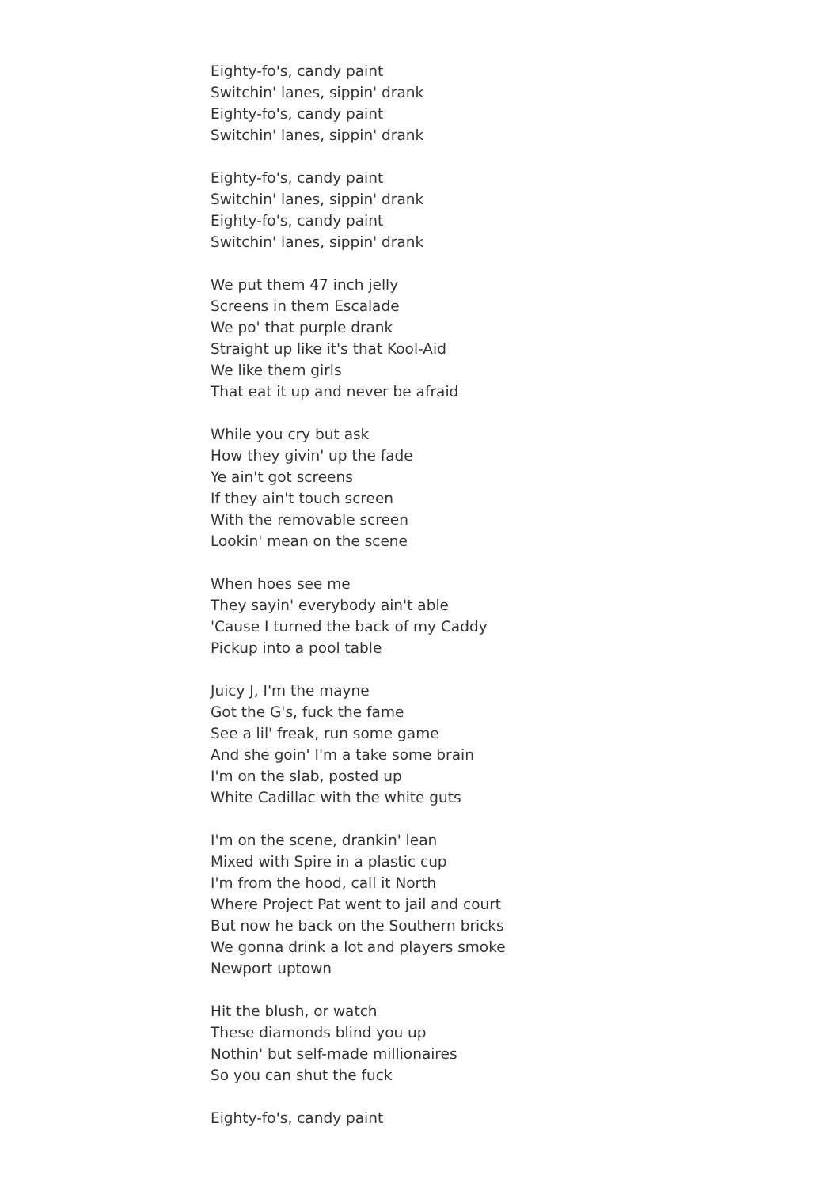Eighty-fo's, candy paint
Switchin' lanes, sippin' drank
Eighty-fo's, candy paint
Switchin' lanes, sippin' drank
Eighty-fo's, candy paint
Switchin' lanes, sippin' drank
Eighty-fo's, candy paint
Switchin' lanes, sippin' drank
We put them 47 inch jelly
Screens in them Escalade
We po' that purple drank
Straight up like it's that Kool-Aid
We like them girls
That eat it up and never be afraid
While you cry but ask
How they givin' up the fade
Ye ain't got screens
If they ain't touch screen
With the removable screen
Lookin' mean on the scene
When hoes see me
They sayin' everybody ain't able
'Cause I turned the back of my Caddy
Pickup into a pool table
Juicy J, I'm the mayne
Got the G's, fuck the fame
See a lil' freak, run some game
And she goin' I'm a take some brain
I'm on the slab, posted up
White Cadillac with the white guts
I'm on the scene, drankin' lean
Mixed with Spire in a plastic cup
I'm from the hood, call it North
Where Project Pat went to jail and court
But now he back on the Southern bricks
We gonna drink a lot and players smoke
Newport uptown
Hit the blush, or watch
These diamonds blind you up
Nothin' but self-made millionaires
So you can shut the fuck
Eighty-fo's, candy paint